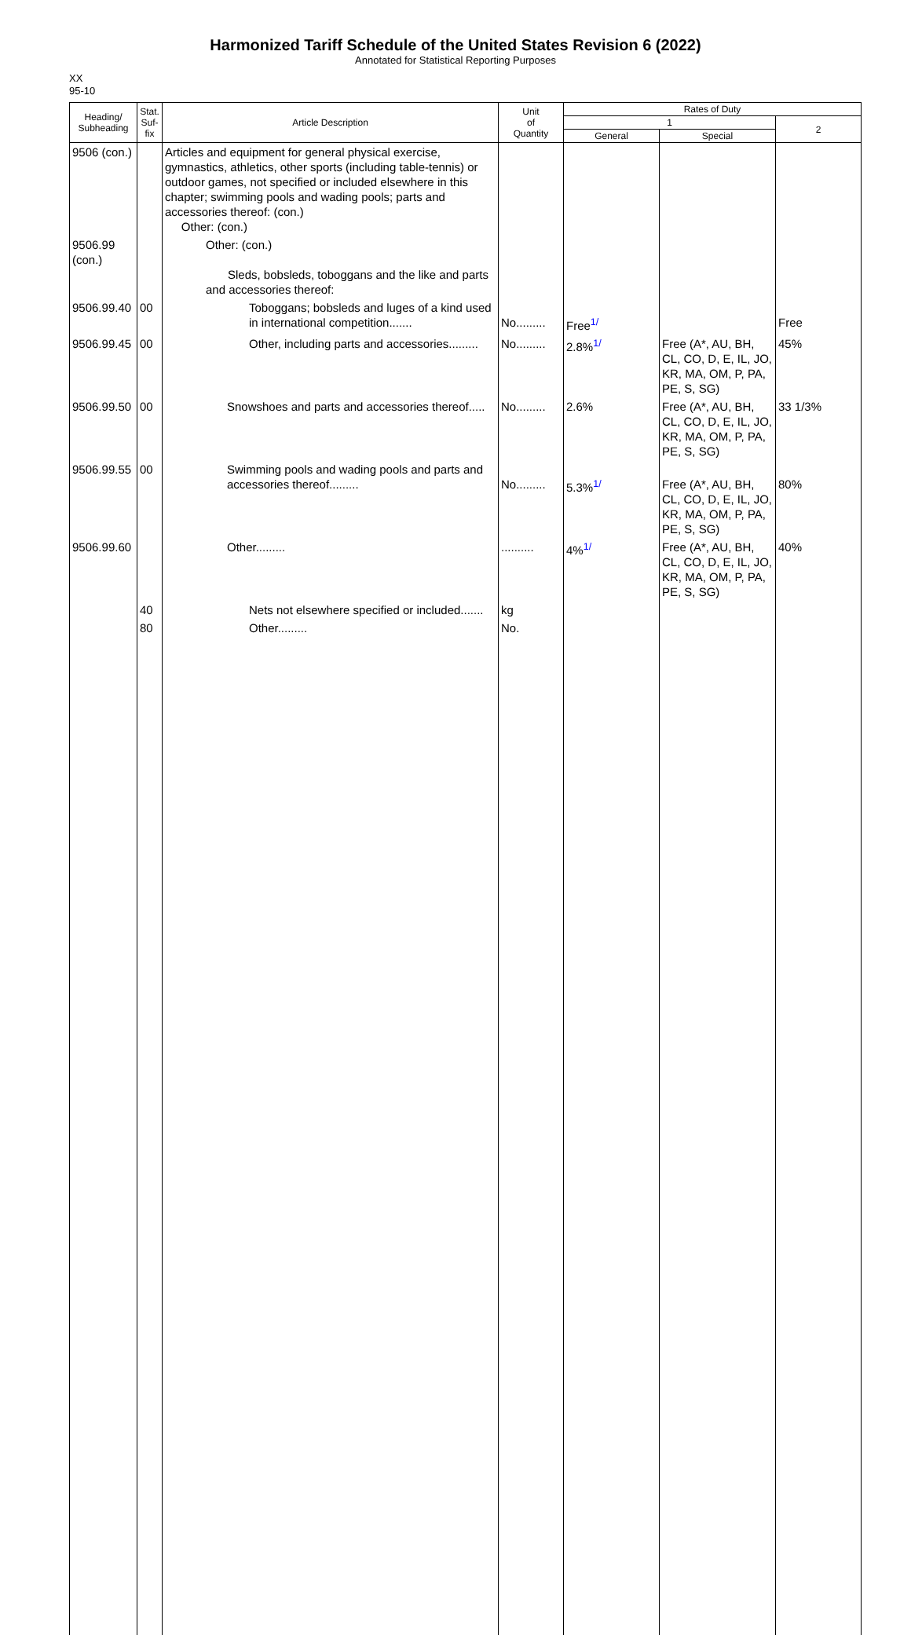Harmonized Tariff Schedule of the United States Revision 6 (2022)
Annotated for Statistical Reporting Purposes
XX
95-10
| Heading/ Subheading | Stat. Suf- fix | Article Description | Unit of Quantity | Rates of Duty | | |
| --- | --- | --- | --- | --- | --- | --- |
| | | | | 1 | | 2 |
| | | | | General | Special | |
| 9506 (con.) | | Articles and equipment for general physical exercise, gymnastics, athletics, other sports (including table-tennis) or outdoor games, not specified or included elsewhere in this chapter; swimming pools and wading pools; parts and accessories thereof: (con.) Other: (con.) | | | | |
| 9506.99 (con.) | | Other: (con.) Sleds, bobsleds, toboggans and the like and parts and accessories thereof: | | | | |
| 9506.99.40 | 00 | Toboggans; bobsleds and luges of a kind used in international competition....... | No......... | Free<sup>1/</sup> | | Free |
| 9506.99.45 | 00 | Other, including parts and accessories......... | No......... | 2.8%<sup>1/</sup> | Free (A*, AU, BH, CL, CO, D, E, IL, JO, KR, MA, OM, P, PA, PE, S, SG) | 45% |
| 9506.99.50 | 00 | Snowshoes and parts and accessories thereof..... | No......... | 2.6% | Free (A*, AU, BH, CL, CO, D, E, IL, JO, KR, MA, OM, P, PA, PE, S, SG) | 33 1/3% |
| 9506.99.55 | 00 | Swimming pools and wading pools and parts and accessories thereof......... | No......... | 5.3%<sup>1/</sup> | Free (A*, AU, BH, CL, CO, D, E, IL, JO, KR, MA, OM, P, PA, PE, S, SG) | 80% |
| 9506.99.60 | | Other......... | .......... | 4%<sup>1/</sup> | Free (A*, AU, BH, CL, CO, D, E, IL, JO, KR, MA, OM, P, PA, PE, S, SG) | 40% |
| | 40 | Nets not elsewhere specified or included....... | kg | | | |
| | 80 | Other......... | No. | | | |